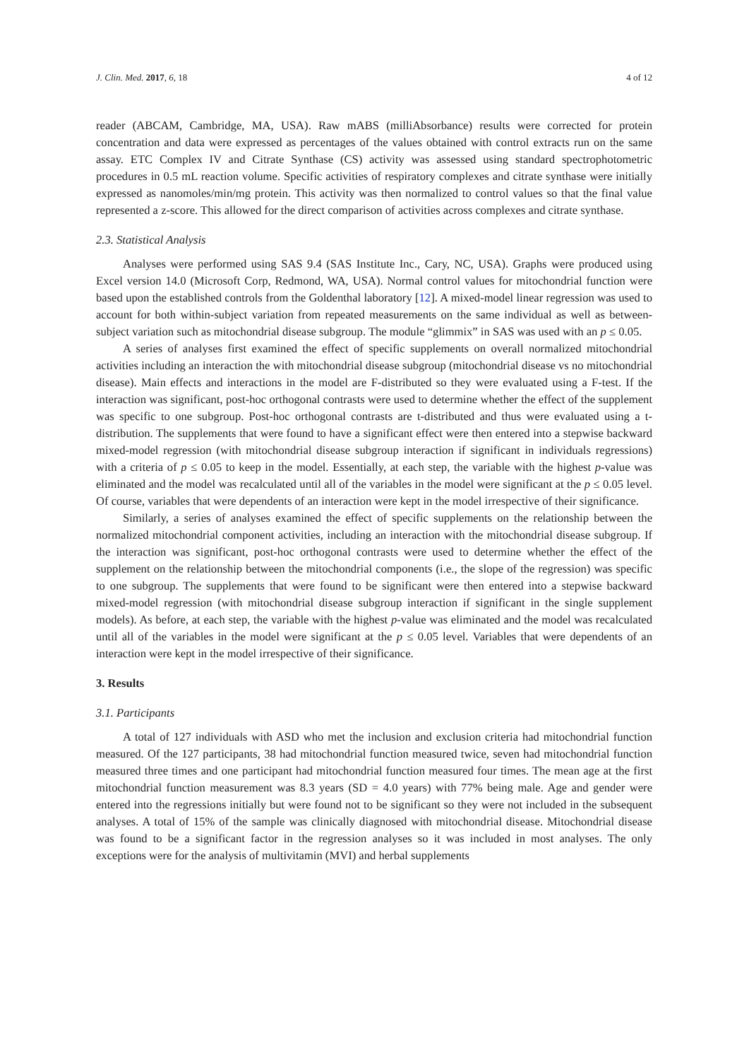J. Clin. Med. 2017, 6, 18 4 of 12
reader (ABCAM, Cambridge, MA, USA). Raw mABS (milliAbsorbance) results were corrected for protein concentration and data were expressed as percentages of the values obtained with control extracts run on the same assay. ETC Complex IV and Citrate Synthase (CS) activity was assessed using standard spectrophotometric procedures in 0.5 mL reaction volume. Specific activities of respiratory complexes and citrate synthase were initially expressed as nanomoles/min/mg protein. This activity was then normalized to control values so that the final value represented a z-score. This allowed for the direct comparison of activities across complexes and citrate synthase.
2.3. Statistical Analysis
Analyses were performed using SAS 9.4 (SAS Institute Inc., Cary, NC, USA). Graphs were produced using Excel version 14.0 (Microsoft Corp, Redmond, WA, USA). Normal control values for mitochondrial function were based upon the established controls from the Goldenthal laboratory [12]. A mixed-model linear regression was used to account for both within-subject variation from repeated measurements on the same individual as well as between-subject variation such as mitochondrial disease subgroup. The module “glimmix” in SAS was used with an p ≤ 0.05.
A series of analyses first examined the effect of specific supplements on overall normalized mitochondrial activities including an interaction the with mitochondrial disease subgroup (mitochondrial disease vs no mitochondrial disease). Main effects and interactions in the model are F-distributed so they were evaluated using a F-test. If the interaction was significant, post-hoc orthogonal contrasts were used to determine whether the effect of the supplement was specific to one subgroup. Post-hoc orthogonal contrasts are t-distributed and thus were evaluated using a t-distribution. The supplements that were found to have a significant effect were then entered into a stepwise backward mixed-model regression (with mitochondrial disease subgroup interaction if significant in individuals regressions) with a criteria of p ≤ 0.05 to keep in the model. Essentially, at each step, the variable with the highest p-value was eliminated and the model was recalculated until all of the variables in the model were significant at the p ≤ 0.05 level. Of course, variables that were dependents of an interaction were kept in the model irrespective of their significance.
Similarly, a series of analyses examined the effect of specific supplements on the relationship between the normalized mitochondrial component activities, including an interaction with the mitochondrial disease subgroup. If the interaction was significant, post-hoc orthogonal contrasts were used to determine whether the effect of the supplement on the relationship between the mitochondrial components (i.e., the slope of the regression) was specific to one subgroup. The supplements that were found to be significant were then entered into a stepwise backward mixed-model regression (with mitochondrial disease subgroup interaction if significant in the single supplement models). As before, at each step, the variable with the highest p-value was eliminated and the model was recalculated until all of the variables in the model were significant at the p ≤ 0.05 level. Variables that were dependents of an interaction were kept in the model irrespective of their significance.
3. Results
3.1. Participants
A total of 127 individuals with ASD who met the inclusion and exclusion criteria had mitochondrial function measured. Of the 127 participants, 38 had mitochondrial function measured twice, seven had mitochondrial function measured three times and one participant had mitochondrial function measured four times. The mean age at the first mitochondrial function measurement was 8.3 years (SD = 4.0 years) with 77% being male. Age and gender were entered into the regressions initially but were found not to be significant so they were not included in the subsequent analyses. A total of 15% of the sample was clinically diagnosed with mitochondrial disease. Mitochondrial disease was found to be a significant factor in the regression analyses so it was included in most analyses. The only exceptions were for the analysis of multivitamin (MVI) and herbal supplements